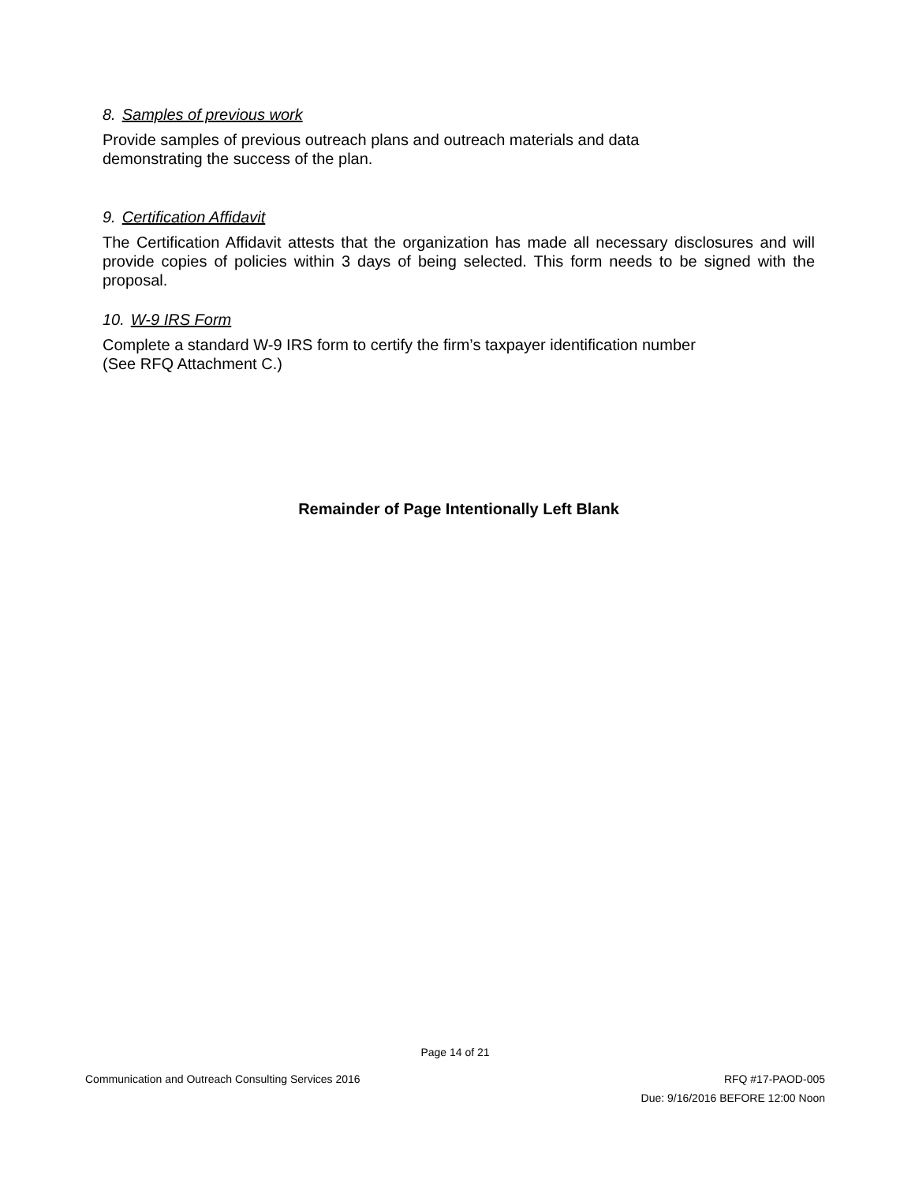8. Samples of previous work
Provide samples of previous outreach plans and outreach materials and data
demonstrating the success of the plan.
9. Certification Affidavit
The Certification Affidavit attests that the organization has made all necessary disclosures and will provide copies of policies within 3 days of being selected. This form needs to be signed with the proposal.
10. W-9 IRS Form
Complete a standard W-9 IRS form to certify the firm’s taxpayer identification number
(See RFQ Attachment C.)
Remainder of Page Intentionally Left Blank
Page 14 of 21
Communication and Outreach Consulting Services 2016 RFQ #17-PAOD-005
Due: 9/16/2016 BEFORE 12:00 Noon